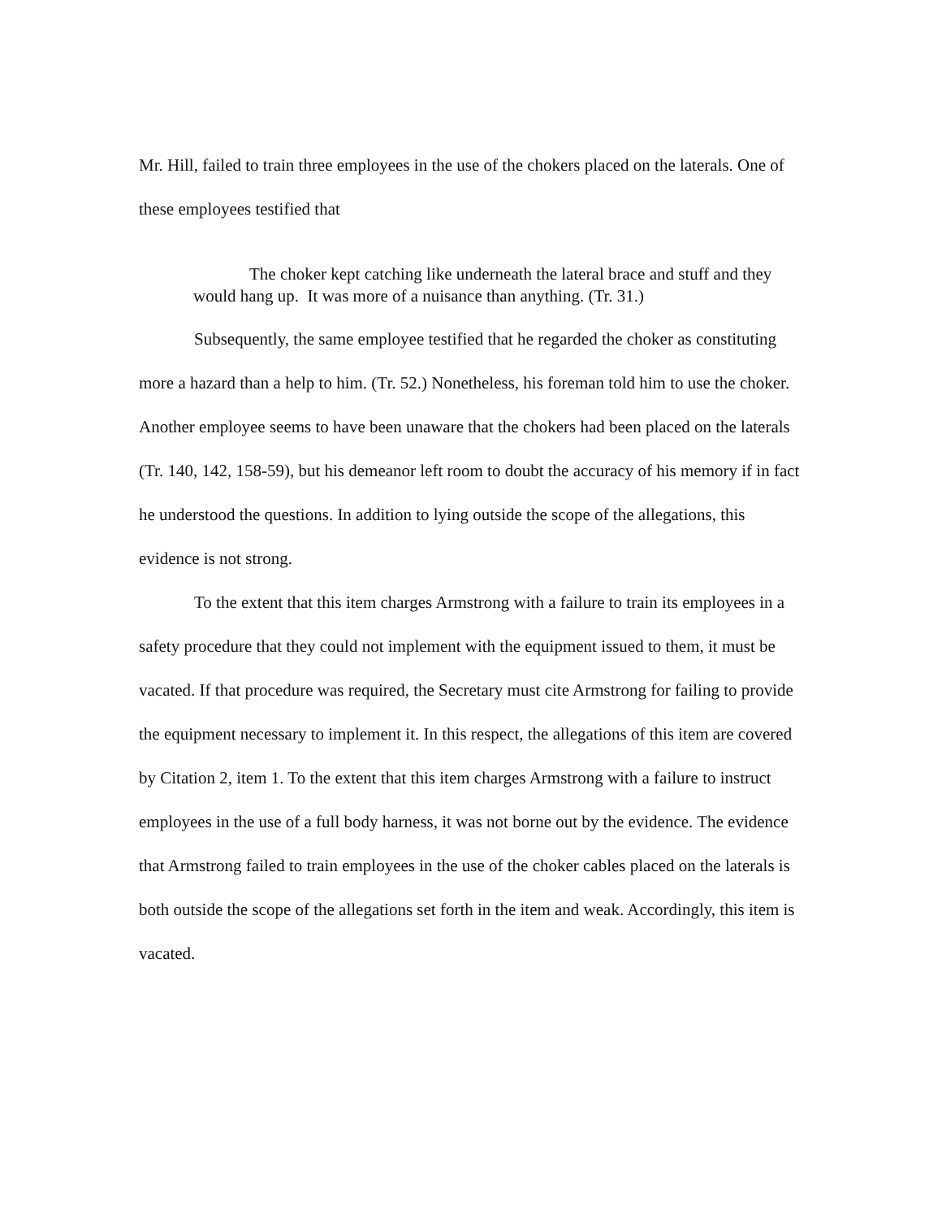Mr. Hill, failed to train three employees in the use of the chokers placed on the laterals. One of these employees testified that
The choker kept catching like underneath the lateral brace and stuff and they would hang up. It was more of a nuisance than anything. (Tr. 31.)
Subsequently, the same employee testified that he regarded the choker as constituting more a hazard than a help to him. (Tr. 52.) Nonetheless, his foreman told him to use the choker. Another employee seems to have been unaware that the chokers had been placed on the laterals (Tr. 140, 142, 158-59), but his demeanor left room to doubt the accuracy of his memory if in fact he understood the questions. In addition to lying outside the scope of the allegations, this evidence is not strong.
To the extent that this item charges Armstrong with a failure to train its employees in a safety procedure that they could not implement with the equipment issued to them, it must be vacated. If that procedure was required, the Secretary must cite Armstrong for failing to provide the equipment necessary to implement it. In this respect, the allegations of this item are covered by Citation 2, item 1. To the extent that this item charges Armstrong with a failure to instruct employees in the use of a full body harness, it was not borne out by the evidence. The evidence that Armstrong failed to train employees in the use of the choker cables placed on the laterals is both outside the scope of the allegations set forth in the item and weak. Accordingly, this item is vacated.